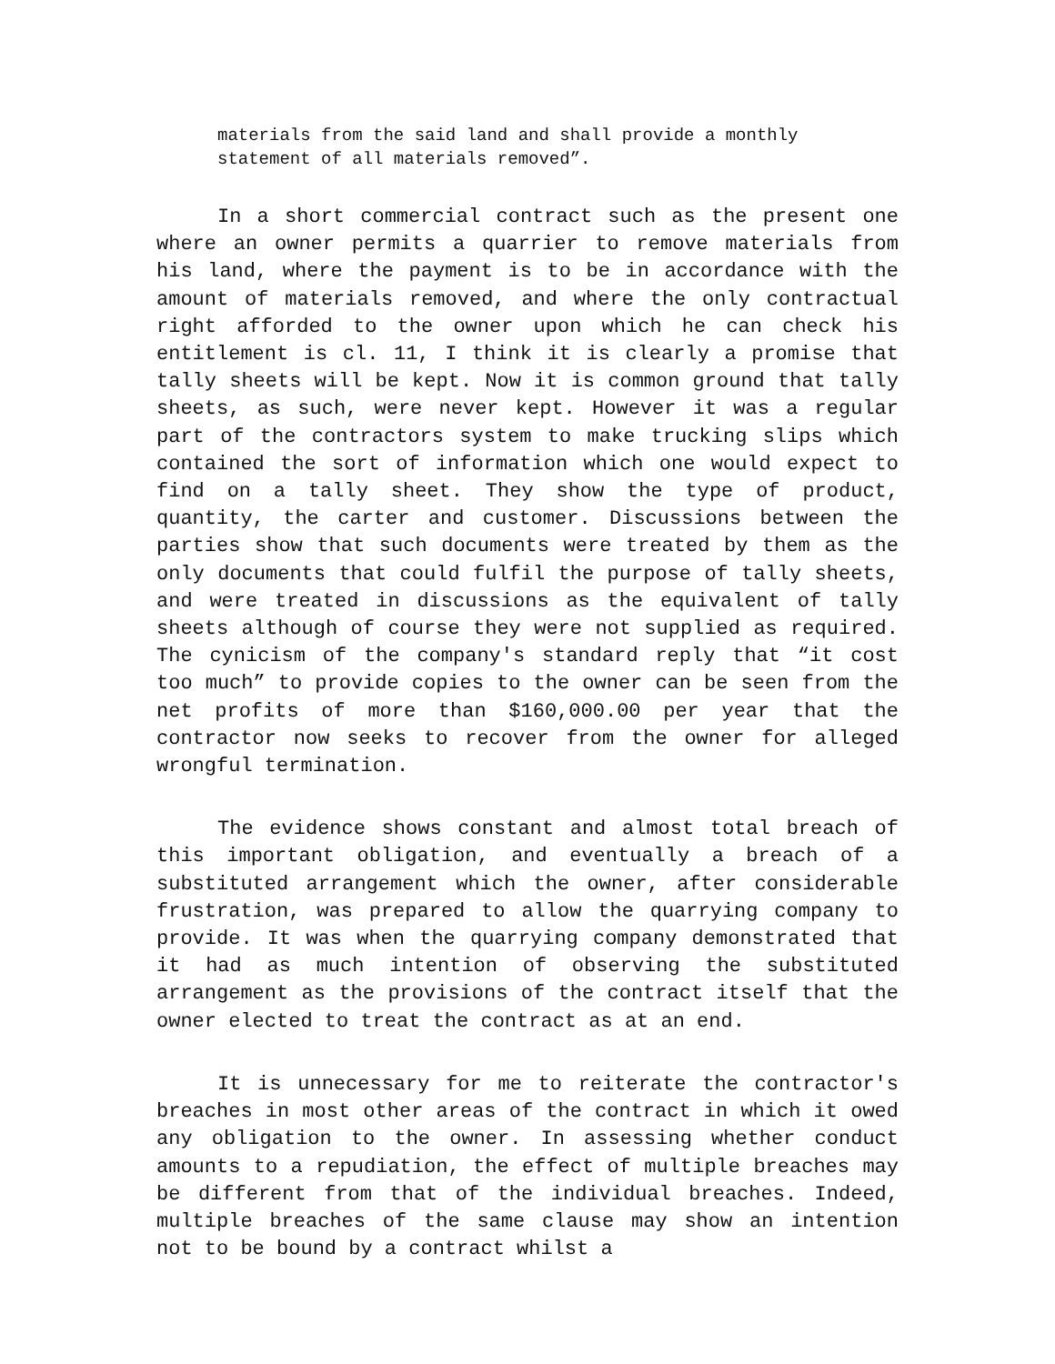materials from the said land and shall provide a monthly statement of all materials removed”.
In a short commercial contract such as the present one where an owner permits a quarrier to remove materials from his land, where the payment is to be in accordance with the amount of materials removed, and where the only contractual right afforded to the owner upon which he can check his entitlement is cl. 11, I think it is clearly a promise that tally sheets will be kept. Now it is common ground that tally sheets, as such, were never kept. However it was a regular part of the contractors system to make trucking slips which contained the sort of information which one would expect to find on a tally sheet. They show the type of product, quantity, the carter and customer. Discussions between the parties show that such documents were treated by them as the only documents that could fulfil the purpose of tally sheets, and were treated in discussions as the equivalent of tally sheets although of course they were not supplied as required. The cynicism of the company's standard reply that “it cost too much” to provide copies to the owner can be seen from the net profits of more than $160,000.00 per year that the contractor now seeks to recover from the owner for alleged wrongful termination.
The evidence shows constant and almost total breach of this important obligation, and eventually a breach of a substituted arrangement which the owner, after considerable frustration, was prepared to allow the quarrying company to provide. It was when the quarrying company demonstrated that it had as much intention of observing the substituted arrangement as the provisions of the contract itself that the owner elected to treat the contract as at an end.
It is unnecessary for me to reiterate the contractor's breaches in most other areas of the contract in which it owed any obligation to the owner. In assessing whether conduct amounts to a repudiation, the effect of multiple breaches may be different from that of the individual breaches. Indeed, multiple breaches of the same clause may show an intention not to be bound by a contract whilst a